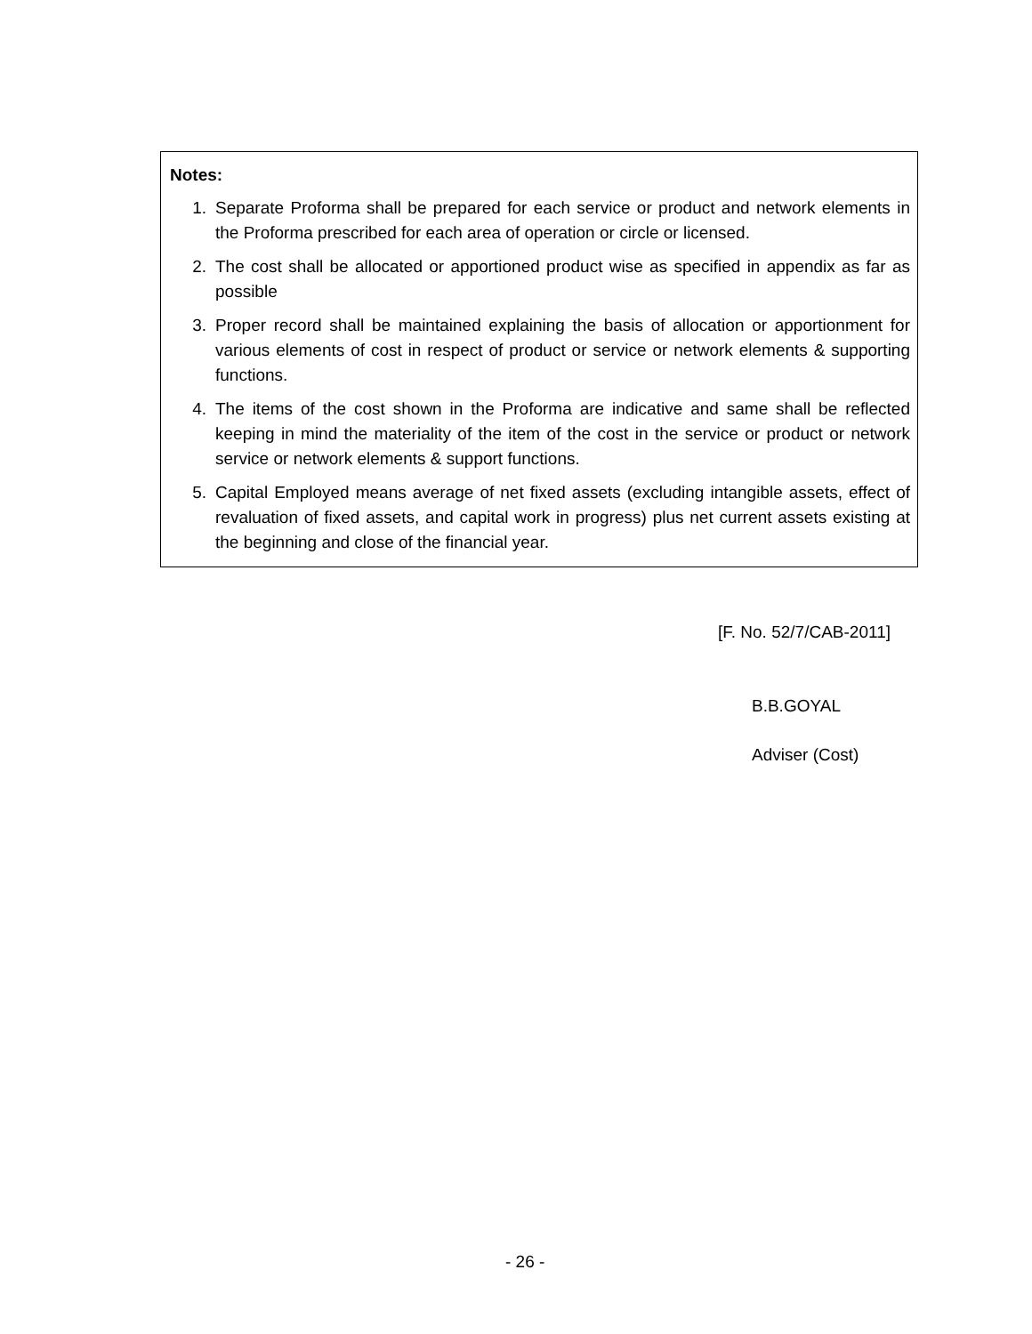Notes:
1. Separate Proforma shall be prepared for each service or product and network elements in the Proforma prescribed for each area of operation or circle or licensed.
2. The cost shall be allocated or apportioned product wise as specified in appendix as far as possible
3. Proper record shall be maintained explaining the basis of allocation or apportionment for various elements of cost in respect of product or service or network elements & supporting functions.
4. The items of the cost shown in the Proforma are indicative and same shall be reflected keeping in mind the materiality of the item of the cost in the service or product or network service or network elements & support functions.
5. Capital Employed means average of net fixed assets (excluding intangible assets, effect of revaluation of fixed assets, and capital work in progress) plus net current assets existing at the beginning and close of the financial year.
[F. No. 52/7/CAB-2011]
B.B.GOYAL
Adviser (Cost)
- 26 -